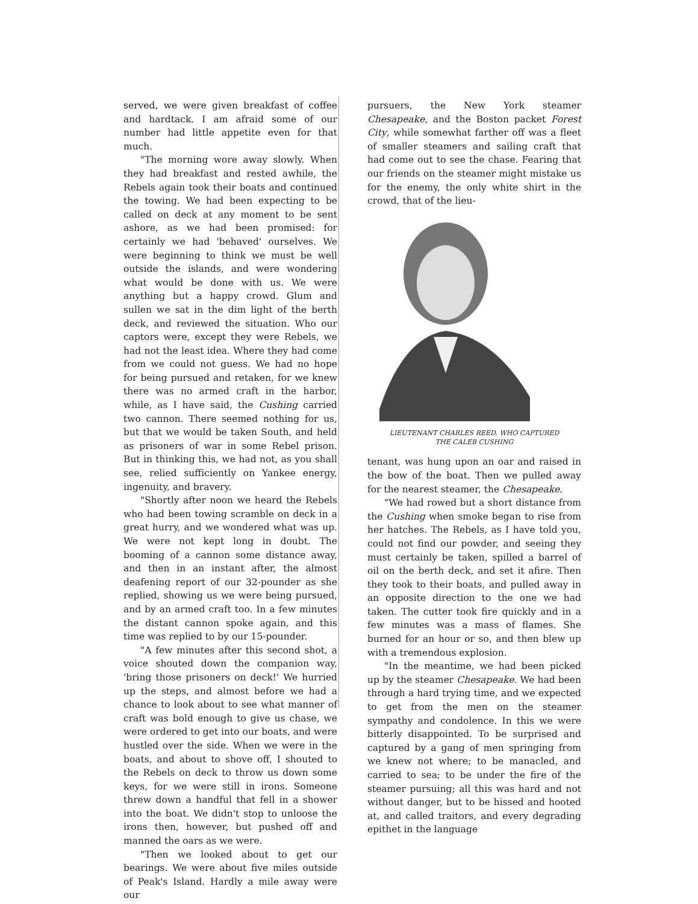served, we were given breakfast of coffee and hardtack. I am afraid some of our number had little appetite even for that much.
"The morning wore away slowly. When they had breakfast and rested awhile, the Rebels again took their boats and continued the towing. We had been expecting to be called on deck at any moment to be sent ashore, as we had been promised: for certainly we had 'behaved' ourselves. We were beginning to think we must be well outside the islands, and were wondering what would be done with us. We were anything but a happy crowd. Glum and sullen we sat in the dim light of the berth deck, and reviewed the situation. Who our captors were, except they were Rebels, we had not the least idea. Where they had come from we could not guess. We had no hope for being pursued and retaken, for we knew there was no armed craft in the harbor, while, as I have said, the Cushing carried two cannon. There seemed nothing for us, but that we would be taken South, and held as prisoners of war in some Rebel prison. But in thinking this, we had not, as you shall see, relied sufficiently on Yankee energy, ingenuity, and bravery.
"Shortly after noon we heard the Rebels who had been towing scramble on deck in a great hurry, and we wondered what was up. We were not kept long in doubt. The booming of a cannon some distance away, and then in an instant after, the almost deafening report of our 32-pounder as she replied, showing us we were being pursued, and by an armed craft too. In a few minutes the distant cannon spoke again, and this time was replied to by our 15-pounder.
"A few minutes after this second shot, a voice shouted down the companion way, 'bring those prisoners on deck!' We hurried up the steps, and almost before we had a chance to look about to see what manner of craft was bold enough to give us chase, we were ordered to get into our boats, and were hustled over the side. When we were in the boats, and about to shove off, I shouted to the Rebels on deck to throw us down some keys, for we were still in irons. Someone threw down a handful that fell in a shower into the boat. We didn't stop to unloose the irons then, however, but pushed off and manned the oars as we were.
"Then we looked about to get our bearings. We were about five miles outside of Peak's Island. Hardly a mile away were our
pursuers, the New York steamer Chesapeake, and the Boston packet Forest City, while somewhat farther off was a fleet of smaller steamers and sailing craft that had come out to see the chase. Fearing that our friends on the steamer might mistake us for the enemy, the only white shirt in the crowd, that of the lieu-
LIEUTENANT CHARLES REED, WHO CAPTURED
THE CALEB CUSHING
tenant, was hung upon an oar and raised in the bow of the boat. Then we pulled away for the nearest steamer, the Chesapeake.
"We had rowed but a short distance from the Cushing when smoke began to rise from her hatches. The Rebels, as I have told you, could not find our powder, and seeing they must certainly be taken, spilled a barrel of oil on the berth deck, and set it afire. Then they took to their boats, and pulled away in an opposite direction to the one we had taken. The cutter took fire quickly and in a few minutes was a mass of flames. She burned for an hour or so, and then blew up with a tremendous explosion.
"In the meantime, we had been picked up by the steamer Chesapeake. We had been through a hard trying time, and we expected to get from the men on the steamer sympathy and condolence. In this we were bitterly disappointed. To be surprised and captured by a gang of men springing from we knew not where; to be manacled, and carried to sea; to be under the fire of the steamer pursuing; all this was hard and not without danger, but to be hissed and hooted at, and called traitors, and every degrading epithet in the language